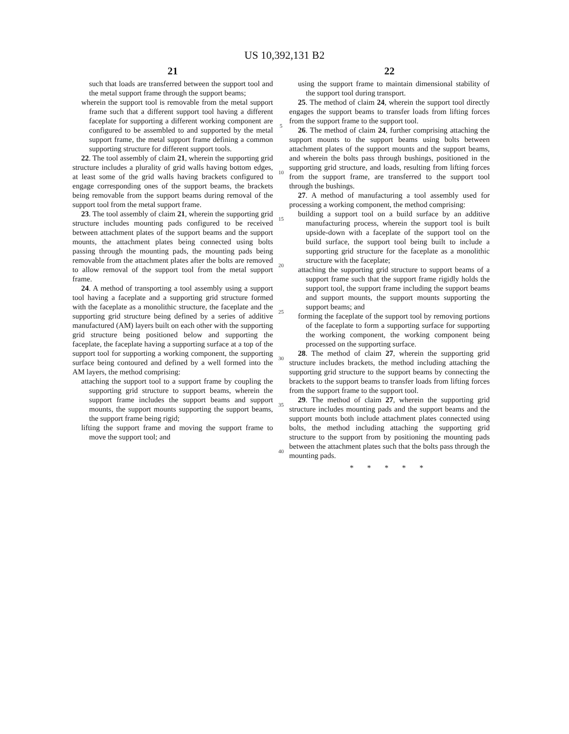US 10,392,131 B2
21
such that loads are transferred between the support tool and the metal support frame through the support beams;
wherein the support tool is removable from the metal support frame such that a different support tool having a different faceplate for supporting a different working component are configured to be assembled to and supported by the metal support frame, the metal support frame defining a common supporting structure for different support tools.
22. The tool assembly of claim 21, wherein the supporting grid structure includes a plurality of grid walls having bottom edges, at least some of the grid walls having brackets configured to engage corresponding ones of the support beams, the brackets being removable from the support beams during removal of the support tool from the metal support frame.
23. The tool assembly of claim 21, wherein the supporting grid structure includes mounting pads configured to be received between attachment plates of the support beams and the support mounts, the attachment plates being connected using bolts passing through the mounting pads, the mounting pads being removable from the attachment plates after the bolts are removed to allow removal of the support tool from the metal support frame.
24. A method of transporting a tool assembly using a support tool having a faceplate and a supporting grid structure formed with the faceplate as a monolithic structure, the faceplate and the supporting grid structure being defined by a series of additive manufactured (AM) layers built on each other with the supporting grid structure being positioned below and supporting the faceplate, the faceplate having a supporting surface at a top of the support tool for supporting a working component, the supporting surface being contoured and defined by a well formed into the AM layers, the method comprising:
attaching the support tool to a support frame by coupling the supporting grid structure to support beams, wherein the support frame includes the support beams and support mounts, the support mounts supporting the support beams, the support frame being rigid;
lifting the support frame and moving the support frame to move the support tool; and
5
10
15
20
25
30
35
40
22
using the support frame to maintain dimensional stability of the support tool during transport.
25. The method of claim 24, wherein the support tool directly engages the support beams to transfer loads from lifting forces from the support frame to the support tool.
26. The method of claim 24, further comprising attaching the support mounts to the support beams using bolts between attachment plates of the support mounts and the support beams, and wherein the bolts pass through bushings, positioned in the supporting grid structure, and loads, resulting from lifting forces from the support frame, are transferred to the support tool through the bushings.
27. A method of manufacturing a tool assembly used for processing a working component, the method comprising:
building a support tool on a build surface by an additive manufacturing process, wherein the support tool is built upside-down with a faceplate of the support tool on the build surface, the support tool being built to include a supporting grid structure for the faceplate as a monolithic structure with the faceplate;
attaching the supporting grid structure to support beams of a support frame such that the support frame rigidly holds the support tool, the support frame including the support beams and support mounts, the support mounts supporting the support beams; and
forming the faceplate of the support tool by removing portions of the faceplate to form a supporting surface for supporting the working component, the working component being processed on the supporting surface.
28. The method of claim 27, wherein the supporting grid structure includes brackets, the method including attaching the supporting grid structure to the support beams by connecting the brackets to the support beams to transfer loads from lifting forces from the support frame to the support tool.
29. The method of claim 27, wherein the supporting grid structure includes mounting pads and the support beams and the support mounts both include attachment plates connected using bolts, the method including attaching the supporting grid structure to the support from by positioning the mounting pads between the attachment plates such that the bolts pass through the mounting pads.
* * * * *